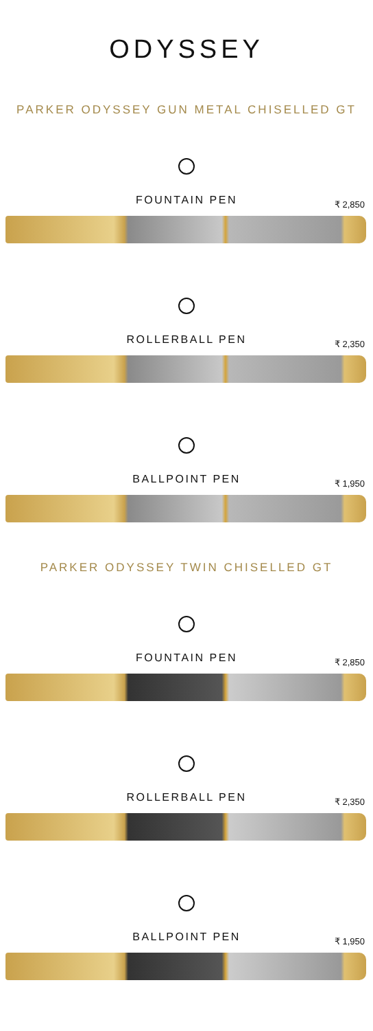ODYSSEY
PARKER ODYSSEY GUN METAL CHISELLED GT
FOUNTAIN PEN
₹ 2,850
ROLLERBALL PEN
₹ 2,350
BALLPOINT PEN
₹ 1,950
PARKER ODYSSEY TWIN CHISELLED GT
FOUNTAIN PEN
₹ 2,850
ROLLERBALL PEN
₹ 2,350
BALLPOINT PEN
₹ 1,950